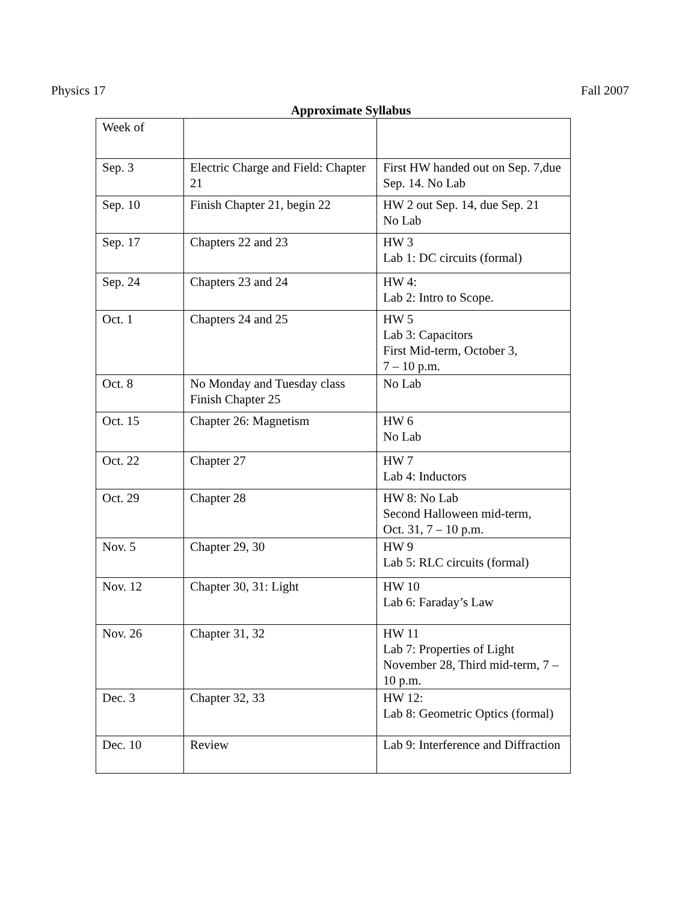Physics 17 Fall 2007
Approximate Syllabus
| Week of | | |
| Sep. 3 | Electric Charge and Field: Chapter 21 | First HW handed out on Sep. 7,due Sep. 14. No Lab |
| Sep. 10 | Finish Chapter 21, begin 22 | HW 2 out Sep. 14, due Sep. 21 No Lab |
| Sep. 17 | Chapters 22 and 23 | HW 3 Lab 1: DC circuits (formal) |
| Sep. 24 | Chapters 23 and 24 | HW 4: Lab 2: Intro to Scope. |
| Oct. 1 | Chapters 24 and 25 | HW 5 Lab 3: Capacitors First Mid-term, October 3, 7 – 10 p.m. |
| Oct. 8 | No Monday and Tuesday class Finish Chapter 25 | No Lab |
| Oct. 15 | Chapter 26: Magnetism | HW 6 No Lab |
| Oct. 22 | Chapter 27 | HW 7 Lab 4: Inductors |
| Oct. 29 | Chapter 28 | HW 8: No Lab Second Halloween mid-term, Oct. 31, 7 – 10 p.m. |
| Nov. 5 | Chapter 29, 30 | HW 9 Lab 5: RLC circuits (formal) |
| Nov. 12 | Chapter 30, 31: Light | HW 10 Lab 6: Faraday’s Law |
| Nov. 26 | Chapter 31, 32 | HW 11 Lab 7: Properties of Light November 28, Third mid-term, 7 – 10 p.m. |
| Dec. 3 | Chapter 32, 33 | HW 12: Lab 8: Geometric Optics (formal) |
| Dec. 10 | Review | Lab 9: Interference and Diffraction |